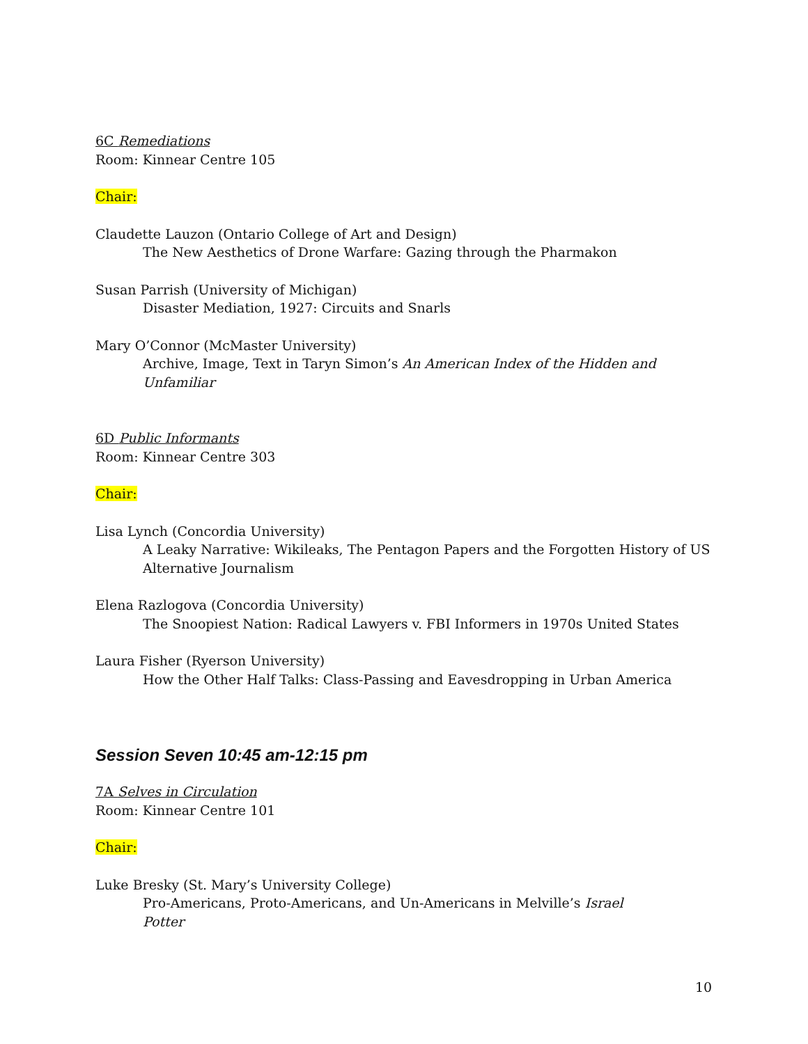6C Remediations
Room: Kinnear Centre 105
Chair:
Claudette Lauzon (Ontario College of Art and Design)
The New Aesthetics of Drone Warfare: Gazing through the Pharmakon
Susan Parrish (University of Michigan)
Disaster Mediation, 1927: Circuits and Snarls
Mary O’Connor (McMaster University)
Archive, Image, Text in Taryn Simon’s An American Index of the Hidden and Unfamiliar
6D Public Informants
Room: Kinnear Centre 303
Chair:
Lisa Lynch (Concordia University)
A Leaky Narrative: Wikileaks, The Pentagon Papers and the Forgotten History of US Alternative Journalism
Elena Razlogova (Concordia University)
The Snoopiest Nation: Radical Lawyers v. FBI Informers in 1970s United States
Laura Fisher (Ryerson University)
How the Other Half Talks: Class-Passing and Eavesdropping in Urban America
Session Seven 10:45 am-12:15 pm
7A Selves in Circulation
Room: Kinnear Centre 101
Chair:
Luke Bresky (St. Mary’s University College)
Pro-Americans, Proto-Americans, and Un-Americans in Melville’s Israel Potter
10